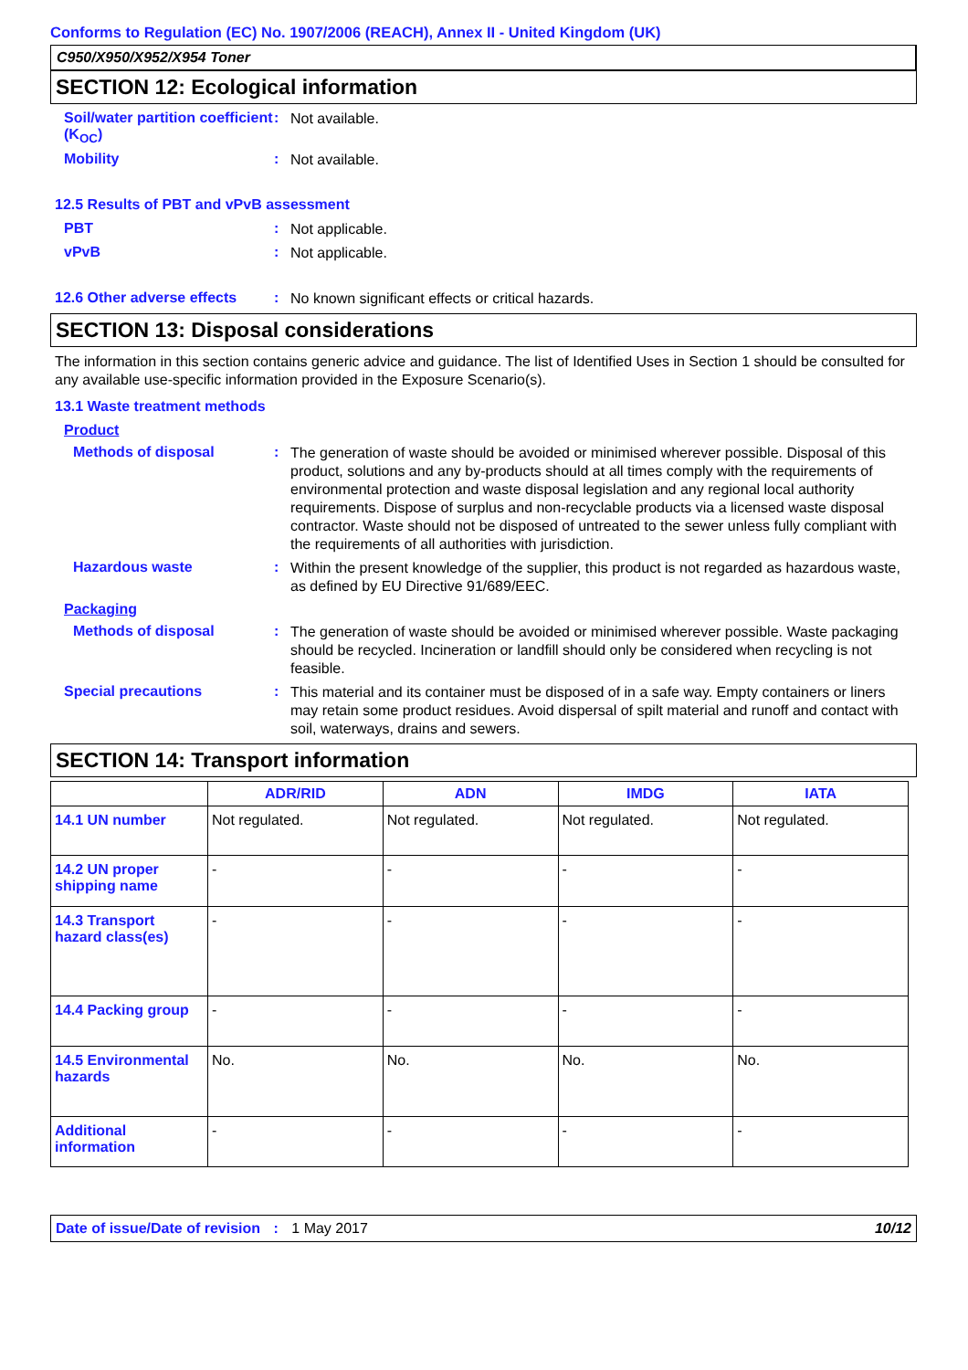Conforms to Regulation (EC) No. 1907/2006 (REACH), Annex II - United Kingdom (UK)
C950/X950/X952/X954 Toner
SECTION 12: Ecological information
Soil/water partition coefficient (K<sub>OC</sub>)
:
Not available.
Mobility :
Not available.
12.5 Results of PBT and vPvB assessment
PBT :
Not applicable.
vPvB :
Not applicable.
12.6 Other adverse effects
:
No known significant effects or critical hazards.
SECTION 13: Disposal considerations
The information in this section contains generic advice and guidance. The list of Identified Uses in Section 1 should be consulted for any available use-specific information provided in the Exposure Scenario(s).
13.1 Waste treatment methods
Product
Methods of disposal :
The generation of waste should be avoided or minimised wherever possible. Disposal of this product, solutions and any by-products should at all times comply with the requirements of environmental protection and waste disposal legislation and any regional local authority requirements. Dispose of surplus and non-recyclable products via a licensed waste disposal contractor. Waste should not be disposed of untreated to the sewer unless fully compliant with the requirements of all authorities with jurisdiction.
Hazardous waste :
Within the present knowledge of the supplier, this product is not regarded as hazardous waste, as defined by EU Directive 91/689/EEC.
Packaging
Methods of disposal :
The generation of waste should be avoided or minimised wherever possible. Waste packaging should be recycled. Incineration or landfill should only be considered when recycling is not feasible.
Special precautions :
This material and its container must be disposed of in a safe way. Empty containers or liners may retain some product residues. Avoid dispersal of spilt material and runoff and contact with soil, waterways, drains and sewers.
SECTION 14: Transport information
| | ADR/RID | ADN | IMDG | IATA |
| --- | --- | --- | --- | --- |
| 14.1 UN number | Not regulated. | Not regulated. | Not regulated. | Not regulated. |
| 14.2 UN proper shipping name | - | - | - | - |
| 14.3 Transport hazard class(es) | - | - | - | - |
| 14.4 Packing group | - | - | - | - |
| 14.5 Environmental hazards | No. | No. | No. | No. |
| Additional information | - | - | - | - |
Date of issue/Date of revision : 1 May 2017
10/12